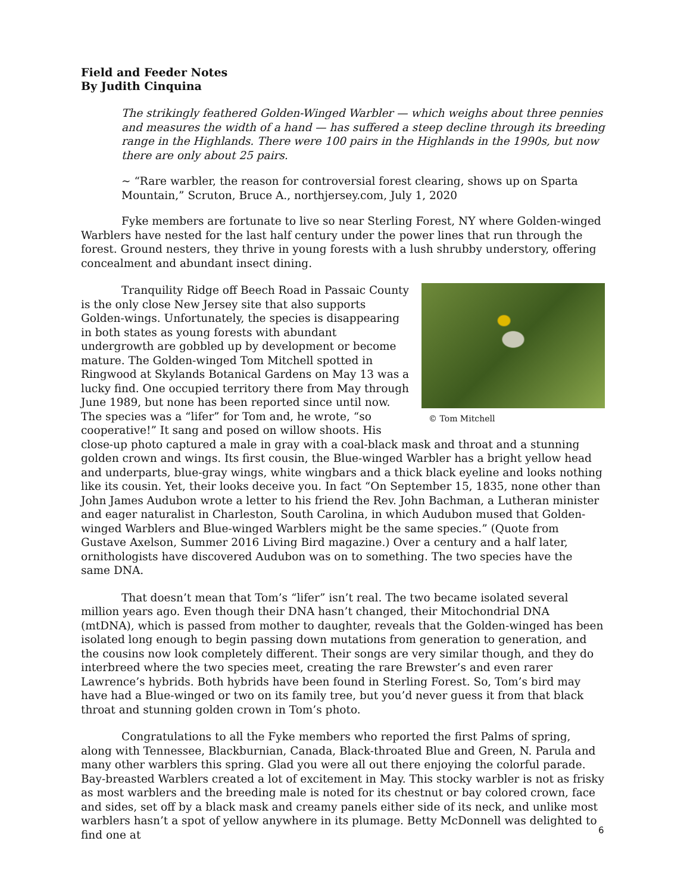Field and Feeder Notes
By Judith Cinquina
The strikingly feathered Golden-Winged Warbler — which weighs about three pennies and measures the width of a hand — has suffered a steep decline through its breeding range in the Highlands. There were 100 pairs in the Highlands in the 1990s, but now there are only about 25 pairs.
~ “Rare warbler, the reason for controversial forest clearing, shows up on Sparta Mountain,” Scruton, Bruce A., northjersey.com, July 1, 2020
Fyke members are fortunate to live so near Sterling Forest, NY where Golden-winged Warblers have nested for the last half century under the power lines that run through the forest. Ground nesters, they thrive in young forests with a lush shrubby understory, offering concealment and abundant insect dining.
© Tom Mitchell
Tranquility Ridge off Beech Road in Passaic County is the only close New Jersey site that also supports Golden-wings. Unfortunately, the species is disappearing in both states as young forests with abundant undergrowth are gobbled up by development or become mature. The Golden-winged Tom Mitchell spotted in Ringwood at Skylands Botanical Gardens on May 13 was a lucky find. One occupied territory there from May through June 1989, but none has been reported since until now. The species was a “lifer” for Tom and, he wrote, “so cooperative!” It sang and posed on willow shoots. His close-up photo captured a male in gray with a coal-black mask and throat and a stunning golden crown and wings. Its first cousin, the Blue-winged Warbler has a bright yellow head and underparts, blue-gray wings, white wingbars and a thick black eyeline and looks nothing like its cousin. Yet, their looks deceive you. In fact “On September 15, 1835, none other than John James Audubon wrote a letter to his friend the Rev. John Bachman, a Lutheran minister and eager naturalist in Charleston, South Carolina, in which Audubon mused that Golden-winged Warblers and Blue-winged Warblers might be the same species.” (Quote from Gustave Axelson, Summer 2016 Living Bird magazine.) Over a century and a half later, ornithologists have discovered Audubon was on to something. The two species have the same DNA.
That doesn’t mean that Tom’s “lifer” isn’t real. The two became isolated several million years ago. Even though their DNA hasn’t changed, their Mitochondrial DNA (mtDNA), which is passed from mother to daughter, reveals that the Golden-winged has been isolated long enough to begin passing down mutations from generation to generation, and the cousins now look completely different. Their songs are very similar though, and they do interbreed where the two species meet, creating the rare Brewster’s and even rarer Lawrence’s hybrids. Both hybrids have been found in Sterling Forest. So, Tom’s bird may have had a Blue-winged or two on its family tree, but you’d never guess it from that black throat and stunning golden crown in Tom’s photo.
Congratulations to all the Fyke members who reported the first Palms of spring, along with Tennessee, Blackburnian, Canada, Black-throated Blue and Green, N. Parula and many other warblers this spring. Glad you were all out there enjoying the colorful parade. Bay-breasted Warblers created a lot of excitement in May. This stocky warbler is not as frisky as most warblers and the breeding male is noted for its chestnut or bay colored crown, face and sides, set off by a black mask and creamy panels either side of its neck, and unlike most warblers hasn’t a spot of yellow anywhere in its plumage. Betty McDonnell was delighted to find one at
6